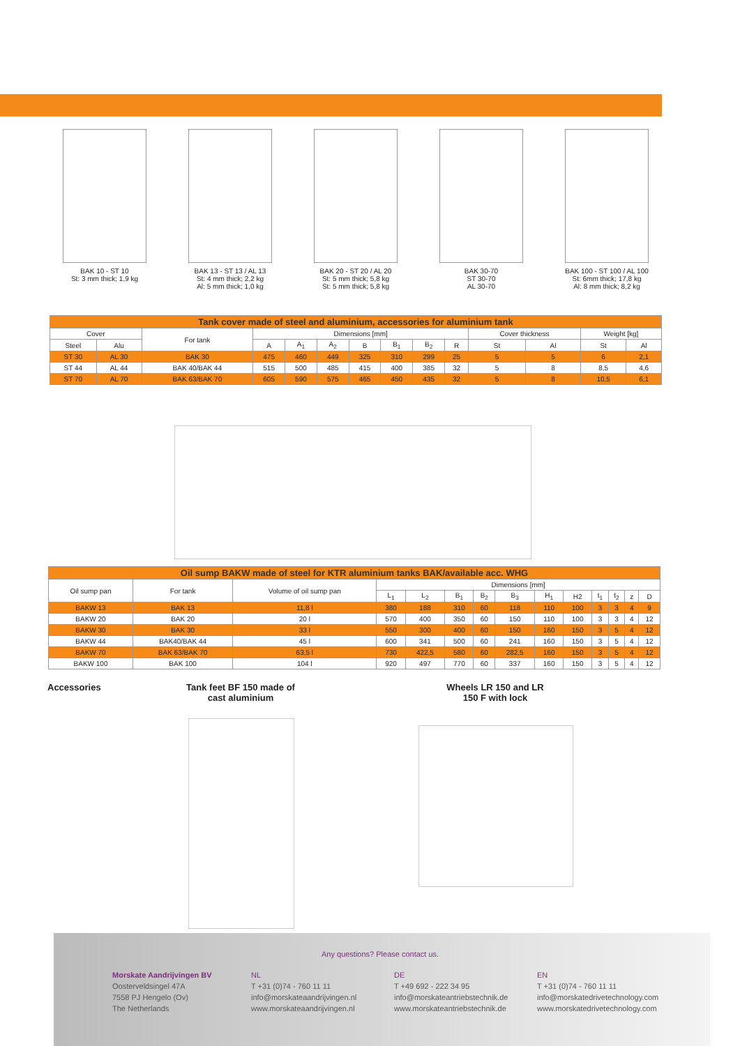BAK 10 - ST 10
St: 3 mm thick; 1,9 kg
BAK 13 - ST 13 / AL 13
St: 4 mm thick; 2,2 kg
Al: 5 mm thick; 1,0 kg
BAK 20 - ST 20 / AL 20
St: 5 mm thick; 5,8 kg
St: 5 mm thick; 5,8 kg
BAK 30-70
ST 30-70
AL 30-70
BAK 100 - ST 100 / AL 100
St: 6mm thick; 17,8 kg
Al: 8 mm thick; 8,2 kg
| Tank cover made of steel and aluminium, accessories for aluminium tank | | | | | | | | | | | | | |
| Cover | | For tank | Dimensions [mm] | | | | | | | Cover thickness | | Weight [kg] | |
| Steel | Alu | | A | A<sub>1</sub> | A<sub>2</sub> | B | B<sub>1</sub> | B<sub>2</sub> | R | St | Al | St | Al |
| ST 30 | AL 30 | BAK 30 | 475 | 460 | 449 | 325 | 310 | 299 | 25 | 5 | 5 | 6 | 2,1 |
| ST 44 | AL 44 | BAK 40/BAK 44 | 515 | 500 | 485 | 415 | 400 | 385 | 32 | 5 | 8 | 8,5 | 4,6 |
| ST 70 | AL 70 | BAK 63/BAK 70 | 605 | 590 | 575 | 465 | 450 | 435 | 32 | 5 | 8 | 10,5 | 6,1 |
| Oil sump BAKW made of steel for KTR aluminium tanks BAK/available acc. WHG | | | | | | | | | | | | | |
| Oil sump pan | For tank | Volume of oil sump pan | Dimensions [mm] | | | | | | | | | | |
| | | | L<sub>1</sub> | L<sub>2</sub> | B<sub>1</sub> | B<sub>2</sub> | B<sub>3</sub> | H<sub>1</sub> | H2 | t<sub>1</sub> | t<sub>2</sub> | z | D |
| BAKW 13 | BAK 13 | 11,8 l | 380 | 188 | 310 | 60 | 118 | 110 | 100 | 3 | 3 | 4 | 9 |
| BAKW 20 | BAK 20 | 20 l | 570 | 400 | 350 | 60 | 150 | 110 | 100 | 3 | 3 | 4 | 12 |
| BAKW 30 | BAK 30 | 33 l | 550 | 300 | 400 | 60 | 150 | 160 | 150 | 3 | 5 | 4 | 12 |
| BAKW 44 | BAK40/BAK 44 | 45 l | 600 | 341 | 500 | 60 | 241 | 160 | 150 | 3 | 5 | 4 | 12 |
| BAKW 70 | BAK 63/BAK 70 | 63,5 l | 730 | 422,5 | 580 | 60 | 282,5 | 160 | 150 | 3 | 5 | 4 | 12 |
| BAKW 100 | BAK 100 | 104 l | 920 | 497 | 770 | 60 | 337 | 160 | 150 | 3 | 5 | 4 | 12 |
Accessories Tank feet BF 150 made of cast aluminium
Wheels LR 150 and LR 150 F with lock
Any questions? Please contact us.
Morskate Aandrijvingen BV
Oosterveldsingel 47A
7558 PJ Hengelo (Ov)
The Netherlands
NL
T +31 (0)74 - 760 11 11
info@morskateaandrijvingen.nl
www.morskateaandrijvingen.nl
DE
T +49 692 - 222 34 95
info@morskateantriebstechnik.de
www.morskateantriebstechnik.de
EN
T +31 (0)74 - 760 11 11
info@morskatedrivetechnology.com
www.morskatedrivetechnology.com